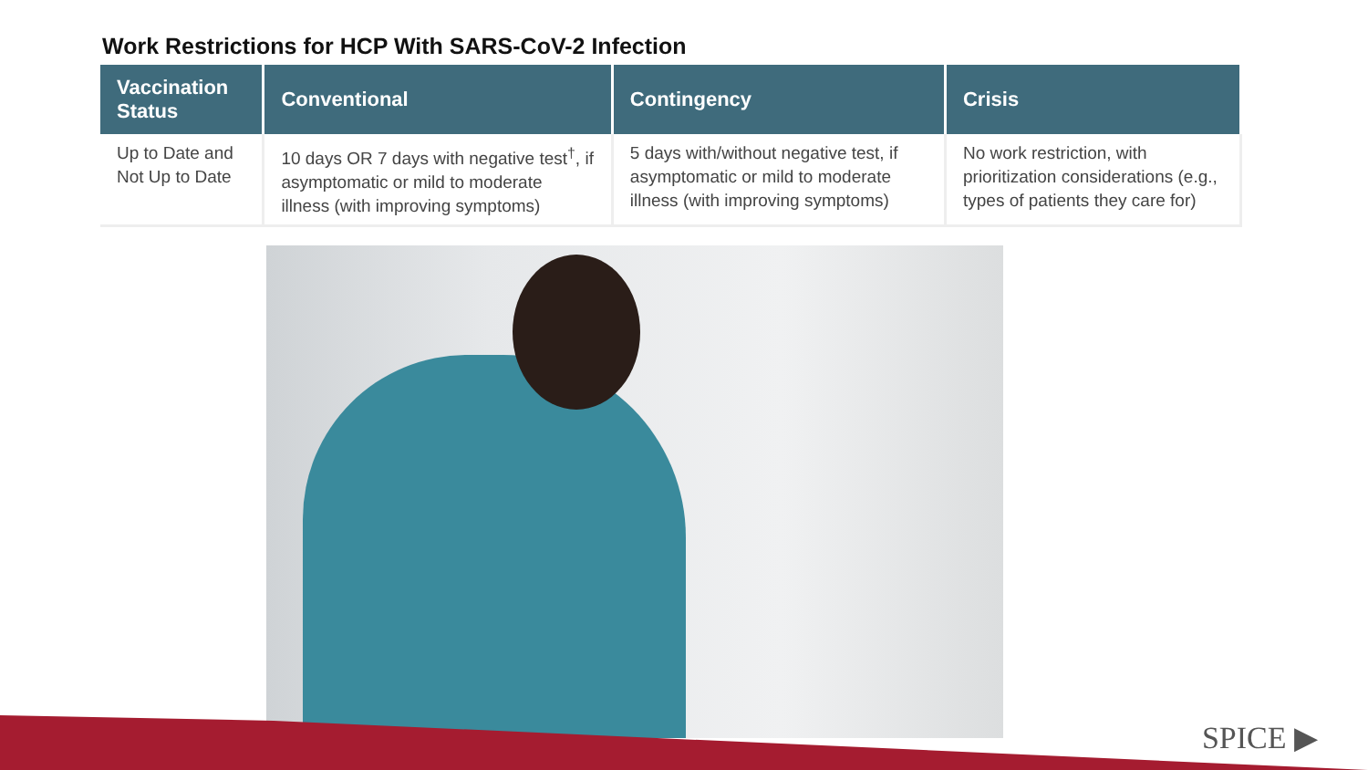Work Restrictions for HCP With SARS-CoV-2 Infection
| Vaccination Status | Conventional | Contingency | Crisis |
| --- | --- | --- | --- |
| Up to Date and Not Up to Date | 10 days OR 7 days with negative test<sup>†</sup>, if asymptomatic or mild to moderate illness (with improving symptoms) | 5 days with/without negative test, if asymptomatic or mild to moderate illness (with improving symptoms) | No work restriction, with prioritization considerations (e.g., types of patients they care for) |
SPICE ▶